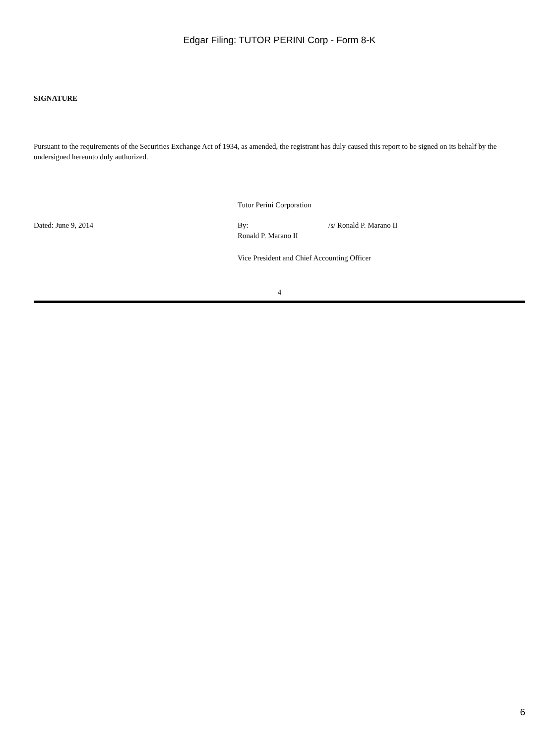Edgar Filing: TUTOR PERINI Corp - Form 8-K
SIGNATURE
Pursuant to the requirements of the Securities Exchange Act of 1934, as amended, the registrant has duly caused this report to be signed on its behalf by the undersigned hereunto duly authorized.
Tutor Perini Corporation
Dated: June 9, 2014
By:
/s/ Ronald P. Marano II
Ronald P. Marano II
Vice President and Chief Accounting Officer
4
6